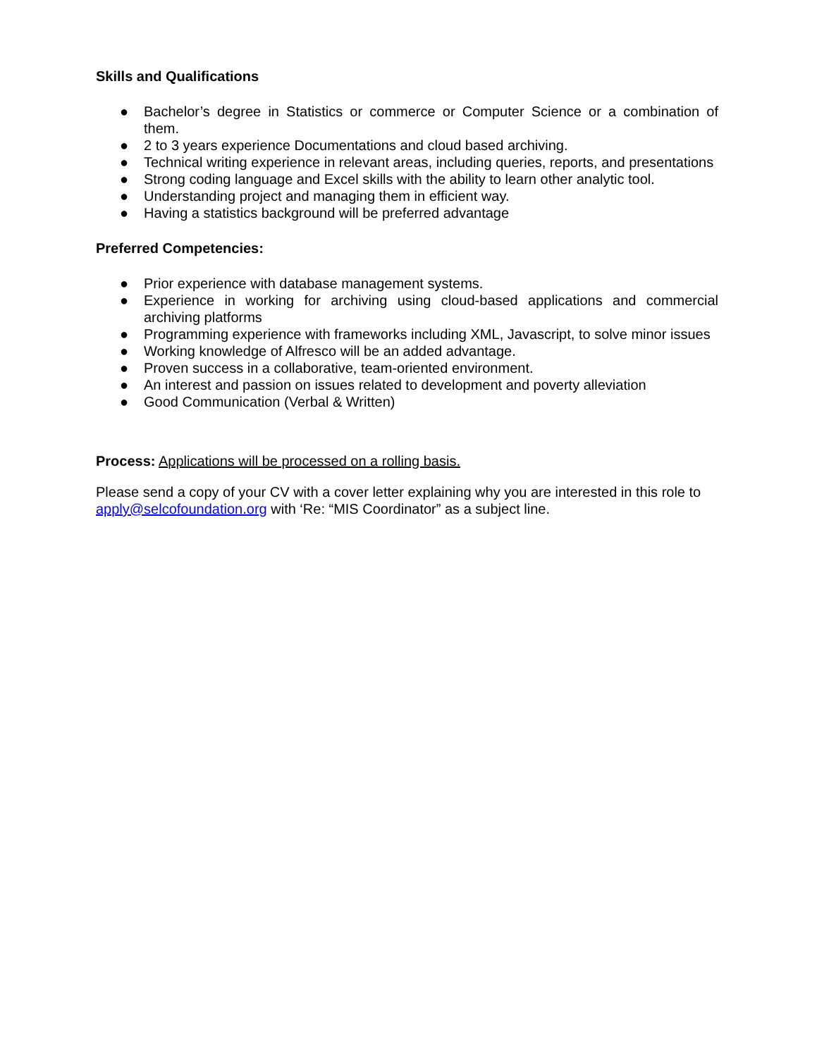Skills and Qualifications
● Bachelor’s degree in Statistics or commerce or Computer Science or a combination of them.
● 2 to 3 years experience Documentations and cloud based archiving.
● Technical writing experience in relevant areas, including queries, reports, and presentations
● Strong coding language and Excel skills with the ability to learn other analytic tool.
● Understanding project and managing them in efficient way.
● Having a statistics background will be preferred advantage
Preferred Competencies:
● Prior experience with database management systems.
● Experience in working for archiving using cloud-based applications and commercial archiving platforms
● Programming experience with frameworks including XML, Javascript, to solve minor issues
● Working knowledge of Alfresco will be an added advantage.
● Proven success in a collaborative, team-oriented environment.
● An interest and passion on issues related to development and poverty alleviation
● Good Communication (Verbal & Written)
Process: Applications will be processed on a rolling basis.
Please send a copy of your CV with a cover letter explaining why you are interested in this role to apply@selcofoundation.org with ‘Re: “MIS Coordinator” as a subject line.